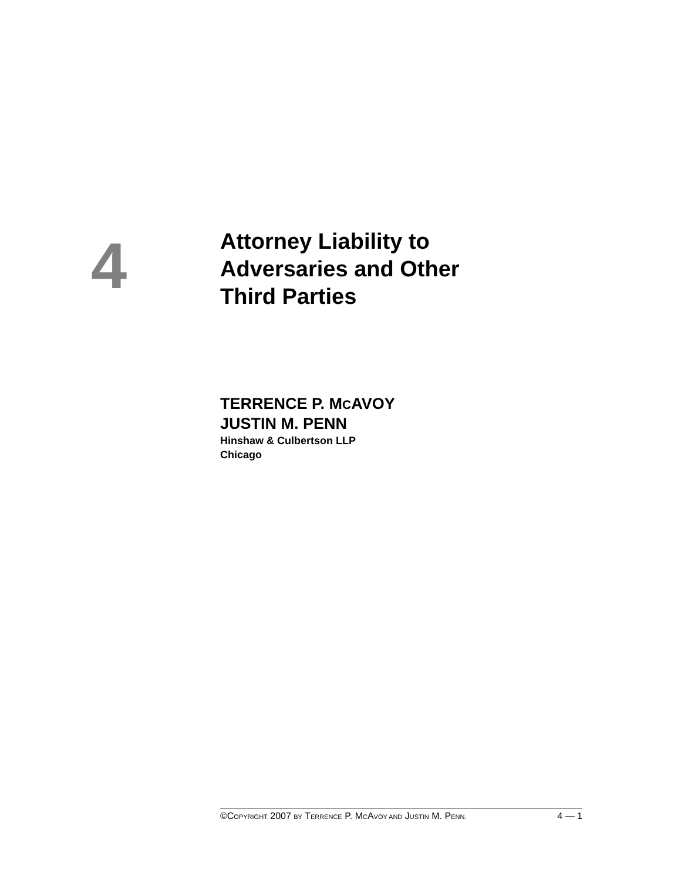4
Attorney Liability to
Adversaries and Other
Third Parties
TERRENCE P. MCAVOY
JUSTIN M. PENN
Hinshaw & Culbertson LLP
Chicago
©COPYRIGHT 2007 BY TERRENCE P. MCAVOY AND JUSTIN M. PENN. 4 — 1